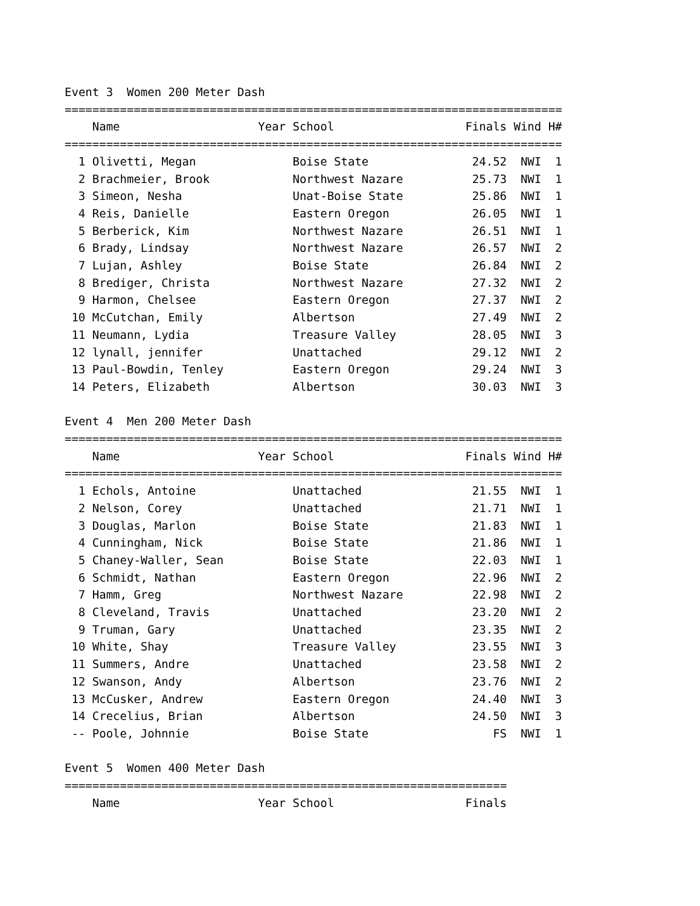Event 3 Women 200 Meter Dash
========================================================================
| | Name | Year | School | Finals | Wind | H# |
| --- | --- | --- | --- | --- | --- | --- |
========================================================================
| 1 | Olivetti, Megan | | Boise State | 24.52 | NWI | 1 |
| 2 | Brachmeier, Brook | | Northwest Nazare | 25.73 | NWI | 1 |
| 3 | Simeon, Nesha | | Unat-Boise State | 25.86 | NWI | 1 |
| 4 | Reis, Danielle | | Eastern Oregon | 26.05 | NWI | 1 |
| 5 | Berberick, Kim | | Northwest Nazare | 26.51 | NWI | 1 |
| 6 | Brady, Lindsay | | Northwest Nazare | 26.57 | NWI | 2 |
| 7 | Lujan, Ashley | | Boise State | 26.84 | NWI | 2 |
| 8 | Brediger, Christa | | Northwest Nazare | 27.32 | NWI | 2 |
| 9 | Harmon, Chelsee | | Eastern Oregon | 27.37 | NWI | 2 |
| 10 | McCutchan, Emily | | Albertson | 27.49 | NWI | 2 |
| 11 | Neumann, Lydia | | Treasure Valley | 28.05 | NWI | 3 |
| 12 | lynall, jennifer | | Unattached | 29.12 | NWI | 2 |
| 13 | Paul-Bowdin, Tenley | | Eastern Oregon | 29.24 | NWI | 3 |
| 14 | Peters, Elizabeth | | Albertson | 30.03 | NWI | 3 |
Event 4 Men 200 Meter Dash
========================================================================
| | Name | Year | School | Finals | Wind | H# |
| --- | --- | --- | --- | --- | --- | --- |
========================================================================
| 1 | Echols, Antoine | | Unattached | 21.55 | NWI | 1 |
| 2 | Nelson, Corey | | Unattached | 21.71 | NWI | 1 |
| 3 | Douglas, Marlon | | Boise State | 21.83 | NWI | 1 |
| 4 | Cunningham, Nick | | Boise State | 21.86 | NWI | 1 |
| 5 | Chaney-Waller, Sean | | Boise State | 22.03 | NWI | 1 |
| 6 | Schmidt, Nathan | | Eastern Oregon | 22.96 | NWI | 2 |
| 7 | Hamm, Greg | | Northwest Nazare | 22.98 | NWI | 2 |
| 8 | Cleveland, Travis | | Unattached | 23.20 | NWI | 2 |
| 9 | Truman, Gary | | Unattached | 23.35 | NWI | 2 |
| 10 | White, Shay | | Treasure Valley | 23.55 | NWI | 3 |
| 11 | Summers, Andre | | Unattached | 23.58 | NWI | 2 |
| 12 | Swanson, Andy | | Albertson | 23.76 | NWI | 2 |
| 13 | McCusker, Andrew | | Eastern Oregon | 24.40 | NWI | 3 |
| 14 | Crecelius, Brian | | Albertson | 24.50 | NWI | 3 |
| -- | Poole, Johnnie | | Boise State | FS | NWI | 1 |
Event 5 Women 400 Meter Dash
================================================================
| | Name | Year | School | Finals |
| --- | --- | --- | --- | --- |